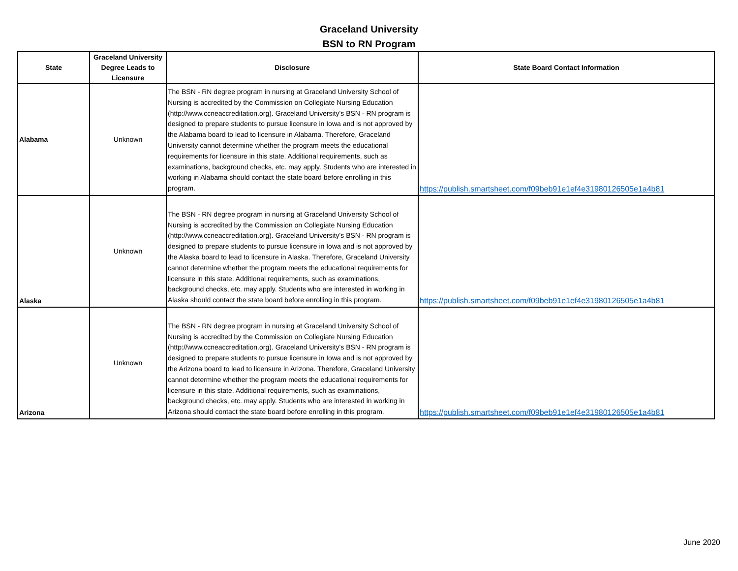Graceland University
BSN to RN Program
| State | Graceland University Degree Leads to Licensure | Disclosure | State Board Contact Information |
| --- | --- | --- | --- |
| Alabama | Unknown | The BSN - RN degree program in nursing at Graceland University School of Nursing is accredited by the Commission on Collegiate Nursing Education (http://www.ccneaccreditation.org). Graceland University's BSN - RN program is designed to prepare students to pursue licensure in Iowa and is not approved by the Alabama board to lead to licensure in Alabama. Therefore, Graceland University cannot determine whether the program meets the educational requirements for licensure in this state. Additional requirements, such as examinations, background checks, etc. may apply. Students who are interested in working in Alabama should contact the state board before enrolling in this program. | https://publish.smartsheet.com/f09beb91e1ef4e31980126505e1a4b81 |
| Alaska | Unknown | The BSN - RN degree program in nursing at Graceland University School of Nursing is accredited by the Commission on Collegiate Nursing Education (http://www.ccneaccreditation.org). Graceland University's BSN - RN program is designed to prepare students to pursue licensure in Iowa and is not approved by the Alaska board to lead to licensure in Alaska. Therefore, Graceland University cannot determine whether the program meets the educational requirements for licensure in this state. Additional requirements, such as examinations, background checks, etc. may apply. Students who are interested in working in Alaska should contact the state board before enrolling in this program. | https://publish.smartsheet.com/f09beb91e1ef4e31980126505e1a4b81 |
| Arizona | Unknown | The BSN - RN degree program in nursing at Graceland University School of Nursing is accredited by the Commission on Collegiate Nursing Education (http://www.ccneaccreditation.org). Graceland University's BSN - RN program is designed to prepare students to pursue licensure in Iowa and is not approved by the Arizona board to lead to licensure in Arizona. Therefore, Graceland University cannot determine whether the program meets the educational requirements for licensure in this state. Additional requirements, such as examinations, background checks, etc. may apply. Students who are interested in working in Arizona should contact the state board before enrolling in this program. | https://publish.smartsheet.com/f09beb91e1ef4e31980126505e1a4b81 |
June 2020